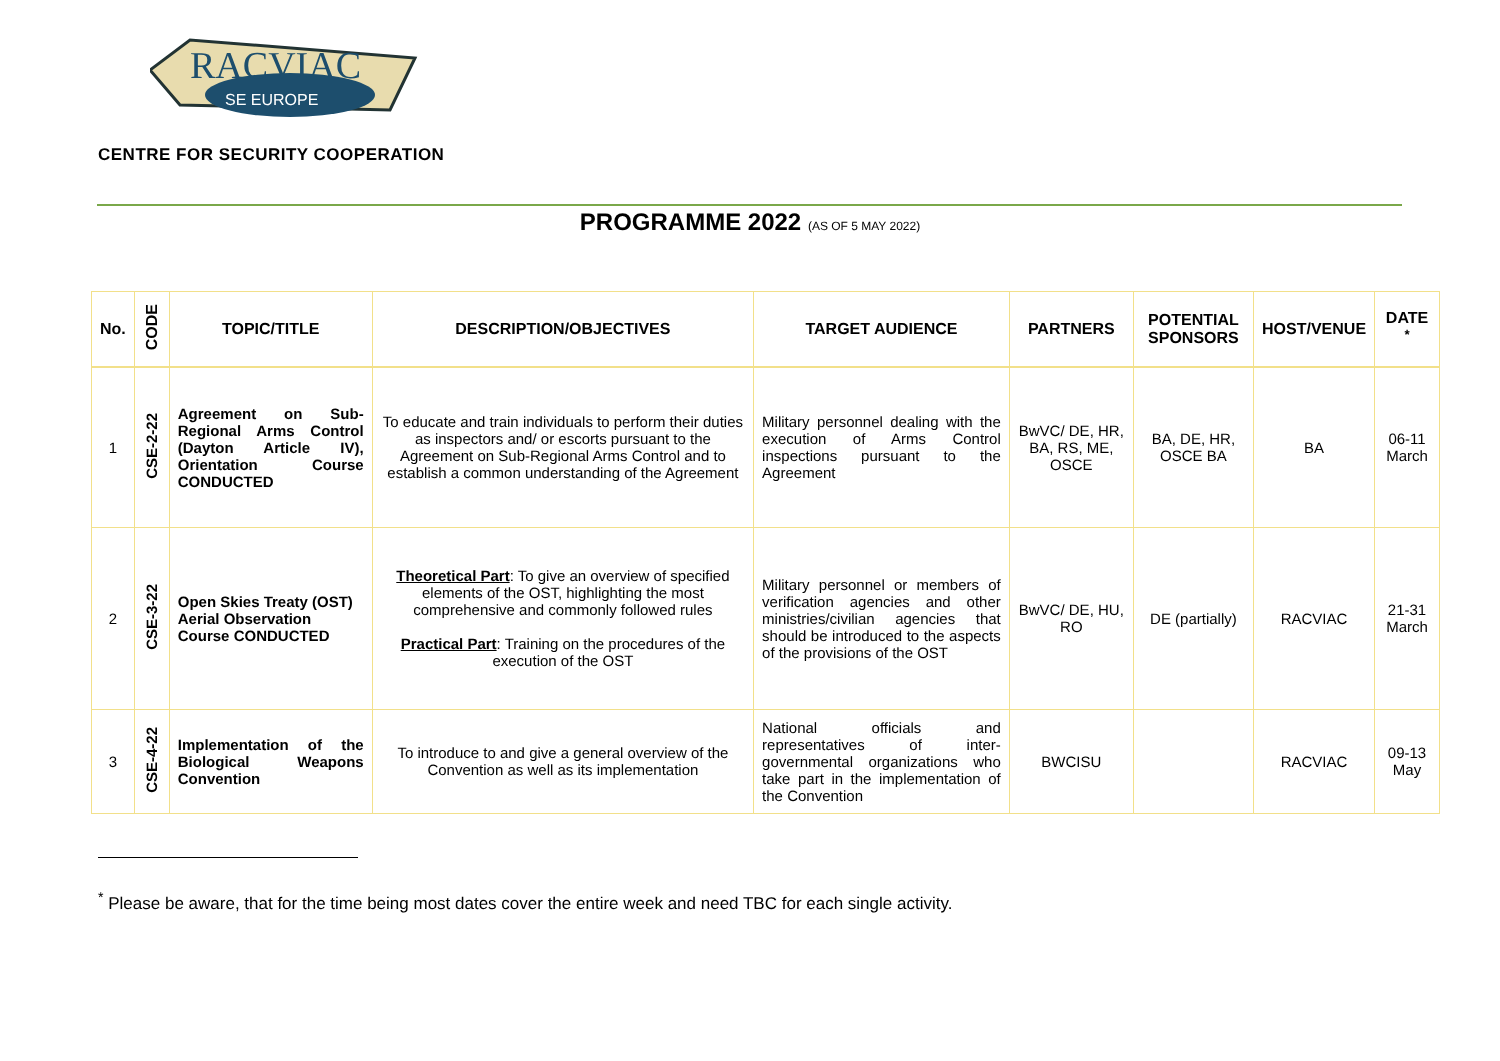RACVIAC
SE EUROPE
CENTRE FOR SECURITY COOPERATION
PROGRAMME 2022 (AS OF 5 MAY 2022)
| No. | CODE | TOPIC/TITLE | DESCRIPTION/OBJECTIVES | TARGET AUDIENCE | PARTNERS | POTENTIAL SPONSORS | HOST/VENUE | DATE <sup>*</sup> |
| --- | --- | --- | --- | --- | --- | --- | --- | --- |
| 1 | CSE-2-22 | Agreement on Sub-Regional Arms Control (Dayton Article IV), Orientation Course CONDUCTED | To educate and train individuals to perform their duties as inspectors and/ or escorts pursuant to the Agreement on Sub-Regional Arms Control and to establish a common understanding of the Agreement | Military personnel dealing with the execution of Arms Control inspections pursuant to the Agreement | BwVC/ DE, HR, BA, RS, ME, OSCE | BA, DE, HR, OSCE BA | BA | 06-11 March |
| 2 | CSE-3-22 | Open Skies Treaty (OST) Aerial Observation Course CONDUCTED | Theoretical Part : To give an overview of specified elements of the OST, highlighting the most comprehensive and commonly followed rules Practical Part : Training on the procedures of the execution of the OST | Military personnel or members of verification agencies and other ministries/civilian agencies that should be introduced to the aspects of the provisions of the OST | BwVC/ DE, HU, RO | DE (partially) | RACVIAC | 21-31 March |
| 3 | CSE-4-22 | Implementation of the Biological Weapons Convention | To introduce to and give a general overview of the Convention as well as its implementation | National officials and representatives of inter-governmental organizations who take part in the implementation of the Convention | BWCISU | | RACVIAC | 09-13 May |
<sup>*</sup> Please be aware, that for the time being most dates cover the entire week and need TBC for each single activity.